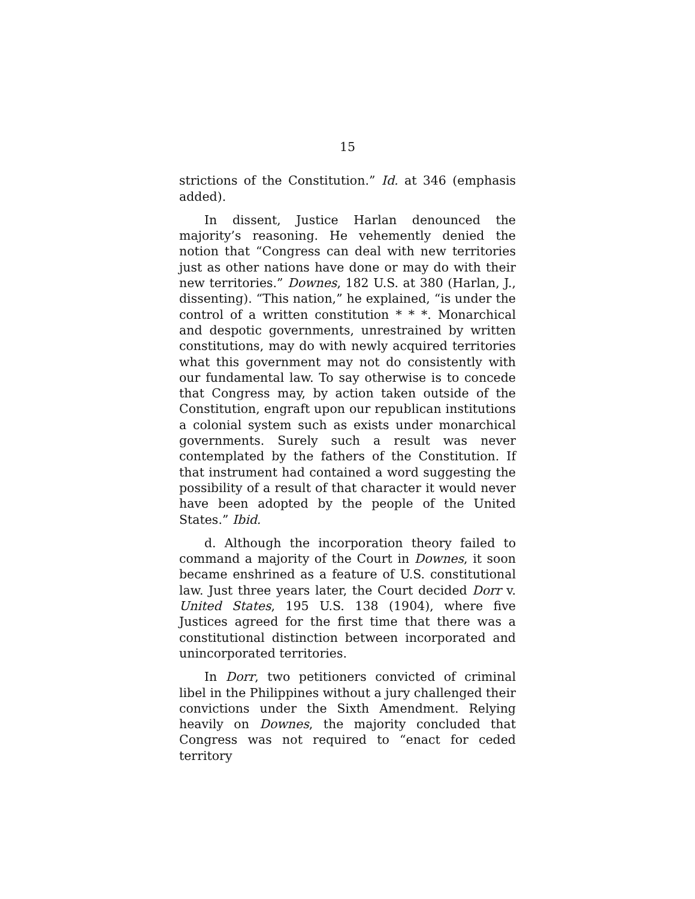15
strictions of the Constitution.” Id. at 346 (emphasis added).
In dissent, Justice Harlan denounced the majority’s reasoning. He vehemently denied the notion that “Congress can deal with new territories just as other nations have done or may do with their new territories.” Downes, 182 U.S. at 380 (Harlan, J., dissenting). “This nation,” he explained, “is under the control of a written constitution * * *. Monarchical and despotic governments, unrestrained by written constitutions, may do with newly acquired territories what this government may not do consistently with our fundamental law. To say otherwise is to concede that Congress may, by action taken outside of the Constitution, engraft upon our republican institutions a colonial system such as exists under monarchical governments. Surely such a result was never contemplated by the fathers of the Constitution. If that instrument had contained a word suggesting the possibility of a result of that character it would never have been adopted by the people of the United States.” Ibid.
d. Although the incorporation theory failed to command a majority of the Court in Downes, it soon became enshrined as a feature of U.S. constitutional law. Just three years later, the Court decided Dorr v. United States, 195 U.S. 138 (1904), where five Justices agreed for the first time that there was a constitutional distinction between incorporated and unincorporated territories.
In Dorr, two petitioners convicted of criminal libel in the Philippines without a jury challenged their convictions under the Sixth Amendment. Relying heavily on Downes, the majority concluded that Congress was not required to “enact for ceded territory